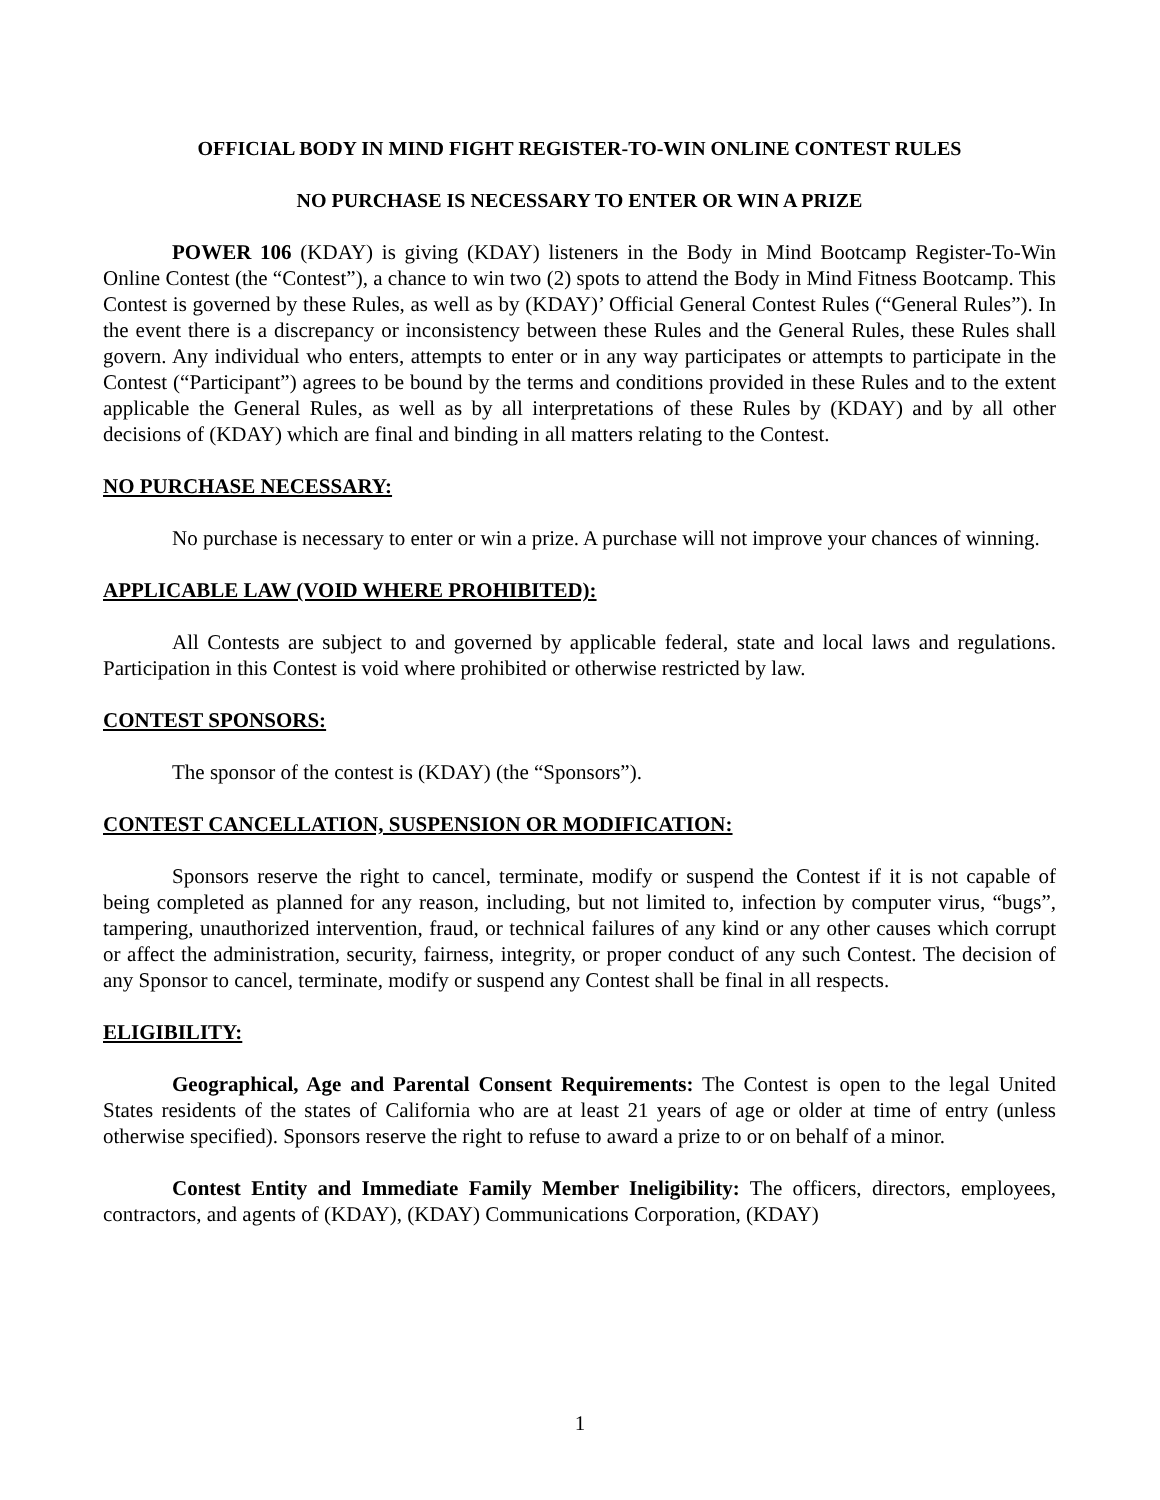OFFICIAL BODY IN MIND FIGHT REGISTER-TO-WIN ONLINE CONTEST RULES
NO PURCHASE IS NECESSARY TO ENTER OR WIN A PRIZE
POWER 106 (KDAY) is giving (KDAY) listeners in the Body in Mind Bootcamp Register-To-Win Online Contest (the “Contest”), a chance to win two (2) spots to attend the Body in Mind Fitness Bootcamp. This Contest is governed by these Rules, as well as by (KDAY)’ Official General Contest Rules (“General Rules”). In the event there is a discrepancy or inconsistency between these Rules and the General Rules, these Rules shall govern. Any individual who enters, attempts to enter or in any way participates or attempts to participate in the Contest (“Participant”) agrees to be bound by the terms and conditions provided in these Rules and to the extent applicable the General Rules, as well as by all interpretations of these Rules by (KDAY) and by all other decisions of (KDAY) which are final and binding in all matters relating to the Contest.
NO PURCHASE NECESSARY:
No purchase is necessary to enter or win a prize. A purchase will not improve your chances of winning.
APPLICABLE LAW (VOID WHERE PROHIBITED):
All Contests are subject to and governed by applicable federal, state and local laws and regulations. Participation in this Contest is void where prohibited or otherwise restricted by law.
CONTEST SPONSORS:
The sponsor of the contest is (KDAY) (the “Sponsors”).
CONTEST CANCELLATION, SUSPENSION OR MODIFICATION:
Sponsors reserve the right to cancel, terminate, modify or suspend the Contest if it is not capable of being completed as planned for any reason, including, but not limited to, infection by computer virus, “bugs”, tampering, unauthorized intervention, fraud, or technical failures of any kind or any other causes which corrupt or affect the administration, security, fairness, integrity, or proper conduct of any such Contest. The decision of any Sponsor to cancel, terminate, modify or suspend any Contest shall be final in all respects.
ELIGIBILITY:
Geographical, Age and Parental Consent Requirements: The Contest is open to the legal United States residents of the states of California who are at least 21 years of age or older at time of entry (unless otherwise specified). Sponsors reserve the right to refuse to award a prize to or on behalf of a minor.
Contest Entity and Immediate Family Member Ineligibility: The officers, directors, employees, contractors, and agents of (KDAY), (KDAY) Communications Corporation, (KDAY)
1